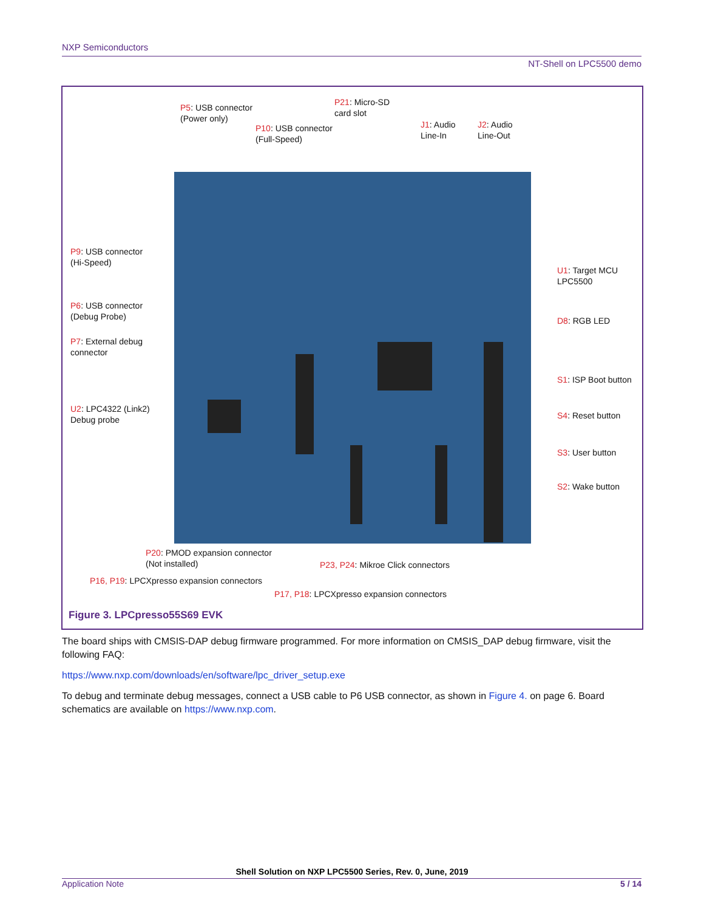NXP Semiconductors
NT-Shell on LPC5500 demo
P5: USB connector
(Power only)
P21: Micro-SD
card slot
P10: USB connector
(Full-Speed)
J1: Audio
Line-In
J2: Audio
Line-Out
P9: USB connector
(Hi-Speed)
U1: Target MCU
LPC5500
P6: USB connector
(Debug Probe)
D8: RGB LED
P7: External debug
connector
S1: ISP Boot button
U2: LPC4322 (Link2)
Debug probe
S4: Reset button
S3: User button
S2: Wake button
P20: PMOD expansion connector
(Not installed)
P23, P24: Mikroe Click connectors
P16, P19: LPCXpresso expansion connectors
P17, P18: LPCXpresso expansion connectors
Figure 3. LPCpresso55S69 EVK
The board ships with CMSIS-DAP debug firmware programmed. For more information on CMSIS_DAP debug firmware, visit the following FAQ:
https://www.nxp.com/downloads/en/software/lpc_driver_setup.exe
To debug and terminate debug messages, connect a USB cable to P6 USB connector, as shown in Figure 4. on page 6. Board schematics are available on https://www.nxp.com.
Shell Solution on NXP LPC5500 Series, Rev. 0, June, 2019
Application Note 5 / 14